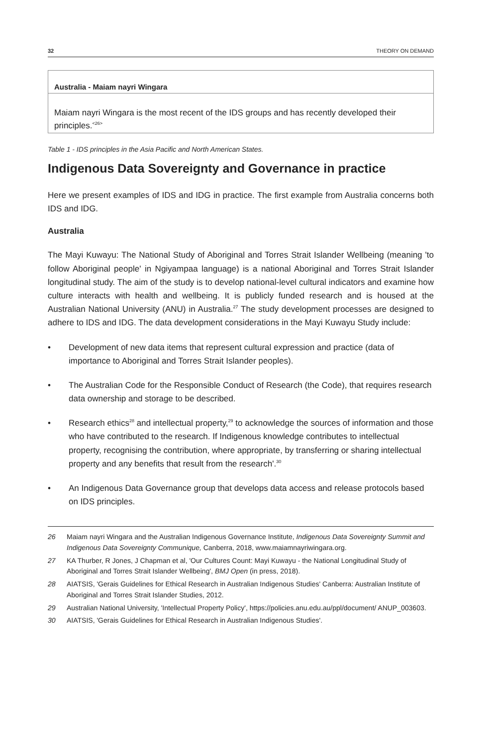32 THEORY ON DEMAND
| Australia - Maiam nayri Wingara |
| --- |
| Maiam nayri Wingara is the most recent of the IDS groups and has recently developed their principles.<sup><26></sup> |
Table 1 - IDS principles in the Asia Pacific and North American States.
Indigenous Data Sovereignty and Governance in practice
Here we present examples of IDS and IDG in practice. The first example from Australia concerns both IDS and IDG.
Australia
The Mayi Kuwayu: The National Study of Aboriginal and Torres Strait Islander Wellbeing (meaning 'to follow Aboriginal people' in Ngiyampaa language) is a national Aboriginal and Torres Strait Islander longitudinal study. The aim of the study is to develop national-level cultural indicators and examine how culture interacts with health and wellbeing. It is publicly funded research and is housed at the Australian National University (ANU) in Australia.<sup>27</sup> The study development processes are designed to adhere to IDS and IDG. The data development considerations in the Mayi Kuwayu Study include:
• Development of new data items that represent cultural expression and practice (data of importance to Aboriginal and Torres Strait Islander peoples).
• The Australian Code for the Responsible Conduct of Research (the Code), that requires research data ownership and storage to be described.
• Research ethics<sup>28</sup> and intellectual property,<sup>29</sup> to acknowledge the sources of information and those who have contributed to the research. If Indigenous knowledge contributes to intellectual property, recognising the contribution, where appropriate, by transferring or sharing intellectual property and any benefits that result from the research'.<sup>30</sup>
• An Indigenous Data Governance group that develops data access and release protocols based on IDS principles.
26 Maiam nayri Wingara and the Australian Indigenous Governance Institute, Indigenous Data Sovereignty Summit and Indigenous Data Sovereignty Communique, Canberra, 2018, www.maiamnayriwingara.org.
27 KA Thurber, R Jones, J Chapman et al, 'Our Cultures Count: Mayi Kuwayu - the National Longitudinal Study of Aboriginal and Torres Strait Islander Wellbeing', BMJ Open (in press, 2018).
28 AIATSIS, 'Gerais Guidelines for Ethical Research in Australian Indigenous Studies' Canberra: Australian Institute of Aboriginal and Torres Strait Islander Studies, 2012.
29 Australian National University, 'Intellectual Property Policy', https://policies.anu.edu.au/ppl/document/ ANUP_003603.
30 AIATSIS, 'Gerais Guidelines for Ethical Research in Australian Indigenous Studies'.